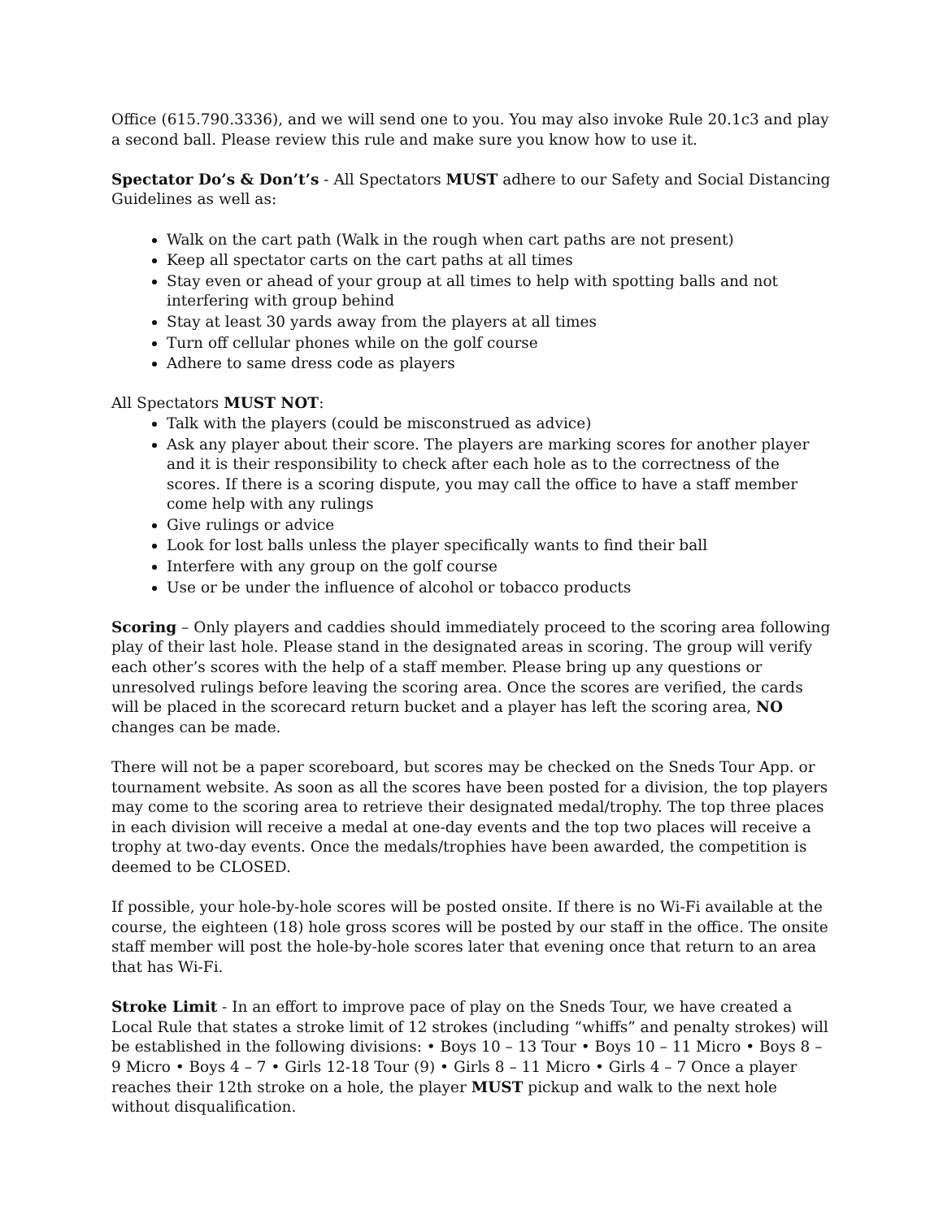Office (615.790.3336), and we will send one to you. You may also invoke Rule 20.1c3 and play a second ball. Please review this rule and make sure you know how to use it.
Spectator Do’s & Don’t’s - All Spectators MUST adhere to our Safety and Social Distancing Guidelines as well as:
Walk on the cart path (Walk in the rough when cart paths are not present)
Keep all spectator carts on the cart paths at all times
Stay even or ahead of your group at all times to help with spotting balls and not interfering with group behind
Stay at least 30 yards away from the players at all times
Turn off cellular phones while on the golf course
Adhere to same dress code as players
All Spectators MUST NOT:
Talk with the players (could be misconstrued as advice)
Ask any player about their score. The players are marking scores for another player and it is their responsibility to check after each hole as to the correctness of the scores. If there is a scoring dispute, you may call the office to have a staff member come help with any rulings
Give rulings or advice
Look for lost balls unless the player specifically wants to find their ball
Interfere with any group on the golf course
Use or be under the influence of alcohol or tobacco products
Scoring – Only players and caddies should immediately proceed to the scoring area following play of their last hole. Please stand in the designated areas in scoring. The group will verify each other’s scores with the help of a staff member. Please bring up any questions or unresolved rulings before leaving the scoring area. Once the scores are verified, the cards will be placed in the scorecard return bucket and a player has left the scoring area, NO changes can be made.
There will not be a paper scoreboard, but scores may be checked on the Sneds Tour App. or tournament website. As soon as all the scores have been posted for a division, the top players may come to the scoring area to retrieve their designated medal/trophy. The top three places in each division will receive a medal at one-day events and the top two places will receive a trophy at two-day events. Once the medals/trophies have been awarded, the competition is deemed to be CLOSED.
If possible, your hole-by-hole scores will be posted onsite. If there is no Wi-Fi available at the course, the eighteen (18) hole gross scores will be posted by our staff in the office. The onsite staff member will post the hole-by-hole scores later that evening once that return to an area that has Wi-Fi.
Stroke Limit - In an effort to improve pace of play on the Sneds Tour, we have created a Local Rule that states a stroke limit of 12 strokes (including “whiffs” and penalty strokes) will be established in the following divisions: • Boys 10 – 13 Tour • Boys 10 – 11 Micro • Boys 8 – 9 Micro • Boys 4 – 7 • Girls 12-18 Tour (9) • Girls 8 – 11 Micro • Girls 4 – 7 Once a player reaches their 12th stroke on a hole, the player MUST pickup and walk to the next hole without disqualification.